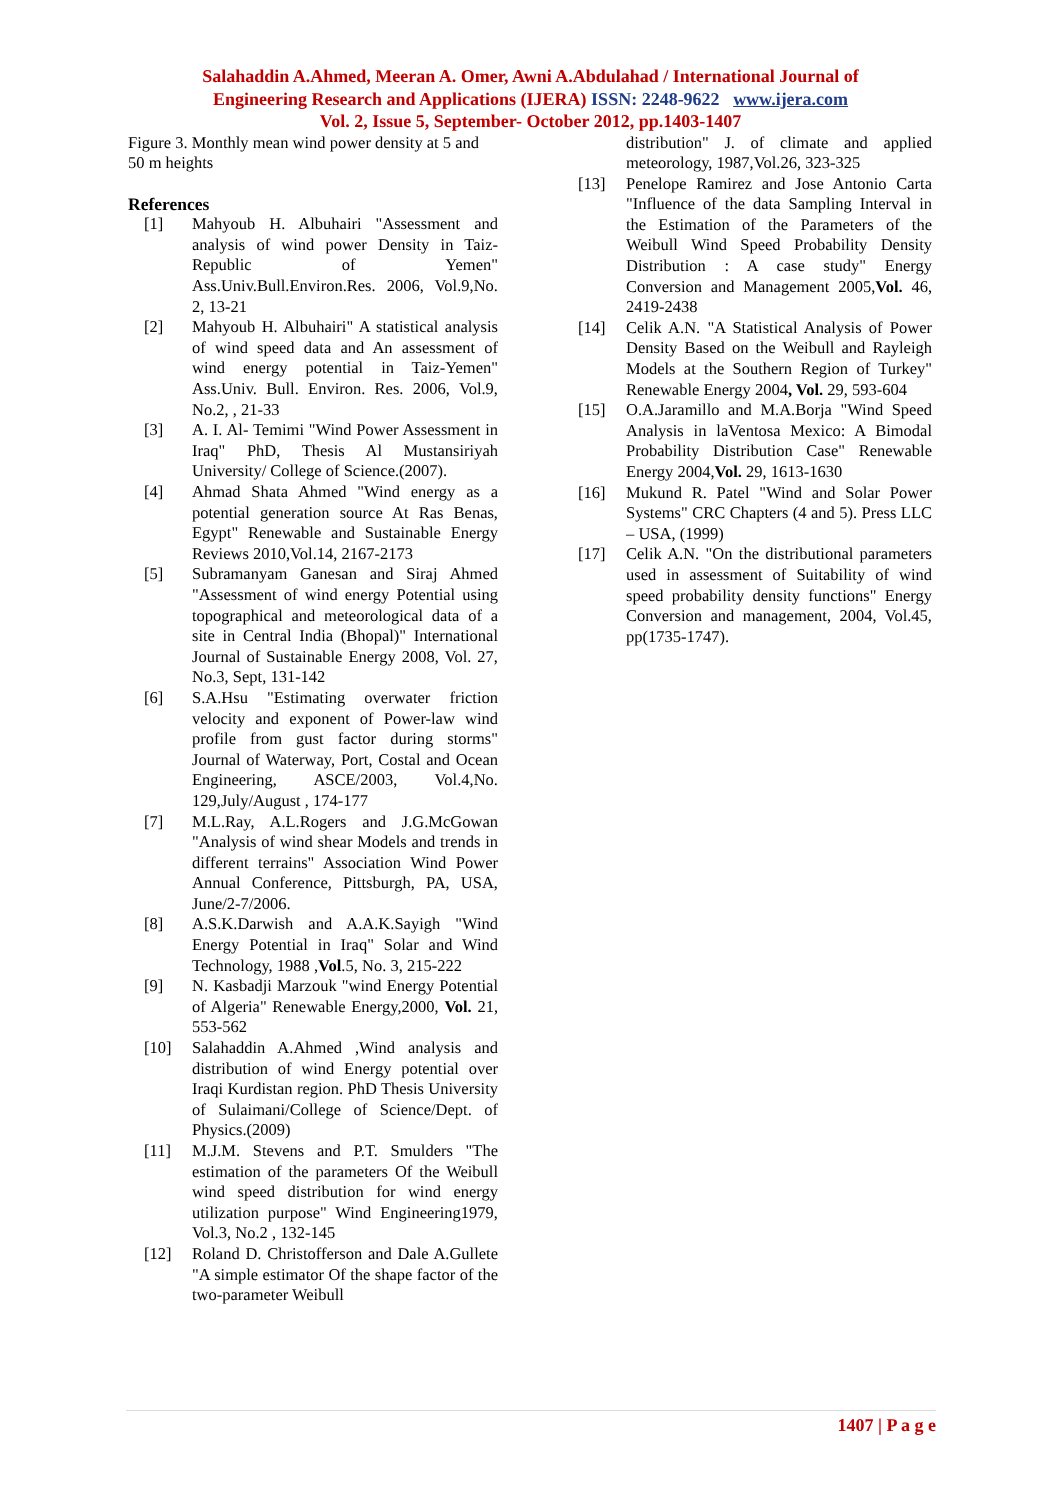Salahaddin A.Ahmed, Meeran A. Omer, Awni A.Abdulahad / International Journal of
Engineering Research and Applications (IJERA) ISSN: 2248-9622 www.ijera.com
Vol. 2, Issue 5, September- October 2012, pp.1403-1407
Figure 3. Monthly mean wind power density at 5 and 50 m heights
References
[1] Mahyoub H. Albuhairi "Assessment and analysis of wind power Density in Taiz- Republic of Yemen" Ass.Univ.Bull.Environ.Res. 2006, Vol.9,No. 2, 13-21
[2] Mahyoub H. Albuhairi" A statistical analysis of wind speed data and An assessment of wind energy potential in Taiz-Yemen" Ass.Univ. Bull. Environ. Res. 2006, Vol.9, No.2, , 21-33
[3] A. I. Al- Temimi "Wind Power Assessment in Iraq" PhD, Thesis Al Mustansiriyah University/ College of Science.(2007).
[4] Ahmad Shata Ahmed "Wind energy as a potential generation source At Ras Benas, Egypt" Renewable and Sustainable Energy Reviews 2010,Vol.14, 2167-2173
[5] Subramanyam Ganesan and Siraj Ahmed "Assessment of wind energy Potential using topographical and meteorological data of a site in Central India (Bhopal)" International Journal of Sustainable Energy 2008, Vol. 27, No.3, Sept, 131-142
[6] S.A.Hsu "Estimating overwater friction velocity and exponent of Power-law wind profile from gust factor during storms" Journal of Waterway, Port, Costal and Ocean Engineering, ASCE/2003, Vol.4,No. 129,July/August , 174-177
[7] M.L.Ray, A.L.Rogers and J.G.McGowan "Analysis of wind shear Models and trends in different terrains" Association Wind Power Annual Conference, Pittsburgh, PA, USA, June/2-7/2006.
[8] A.S.K.Darwish and A.A.K.Sayigh "Wind Energy Potential in Iraq" Solar and Wind Technology, 1988 ,Vol.5, No. 3, 215-222
[9] N. Kasbadji Marzouk "wind Energy Potential of Algeria" Renewable Energy,2000, Vol. 21, 553-562
[10] Salahaddin A.Ahmed ,Wind analysis and distribution of wind Energy potential over Iraqi Kurdistan region. PhD Thesis University of Sulaimani/College of Science/Dept. of Physics.(2009)
[11] M.J.M. Stevens and P.T. Smulders "The estimation of the parameters Of the Weibull wind speed distribution for wind energy utilization purpose" Wind Engineering1979, Vol.3, No.2 , 132-145
[12] Roland D. Christofferson and Dale A.Gullete "A simple estimator Of the shape factor of the two-parameter Weibull
distribution" J. of climate and applied meteorology, 1987,Vol.26, 323-325
[13] Penelope Ramirez and Jose Antonio Carta "Influence of the data Sampling Interval in the Estimation of the Parameters of the Weibull Wind Speed Probability Density Distribution : A case study" Energy Conversion and Management 2005,Vol. 46, 2419-2438
[14] Celik A.N. "A Statistical Analysis of Power Density Based on the Weibull and Rayleigh Models at the Southern Region of Turkey" Renewable Energy 2004, Vol. 29, 593-604
[15] O.A.Jaramillo and M.A.Borja "Wind Speed Analysis in laVentosa Mexico: A Bimodal Probability Distribution Case" Renewable Energy 2004,Vol. 29, 1613-1630
[16] Mukund R. Patel "Wind and Solar Power Systems" CRC Chapters (4 and 5). Press LLC – USA, (1999)
[17] Celik A.N. "On the distributional parameters used in assessment of Suitability of wind speed probability density functions" Energy Conversion and management, 2004, Vol.45, pp(1735-1747).
1407 | P a g e